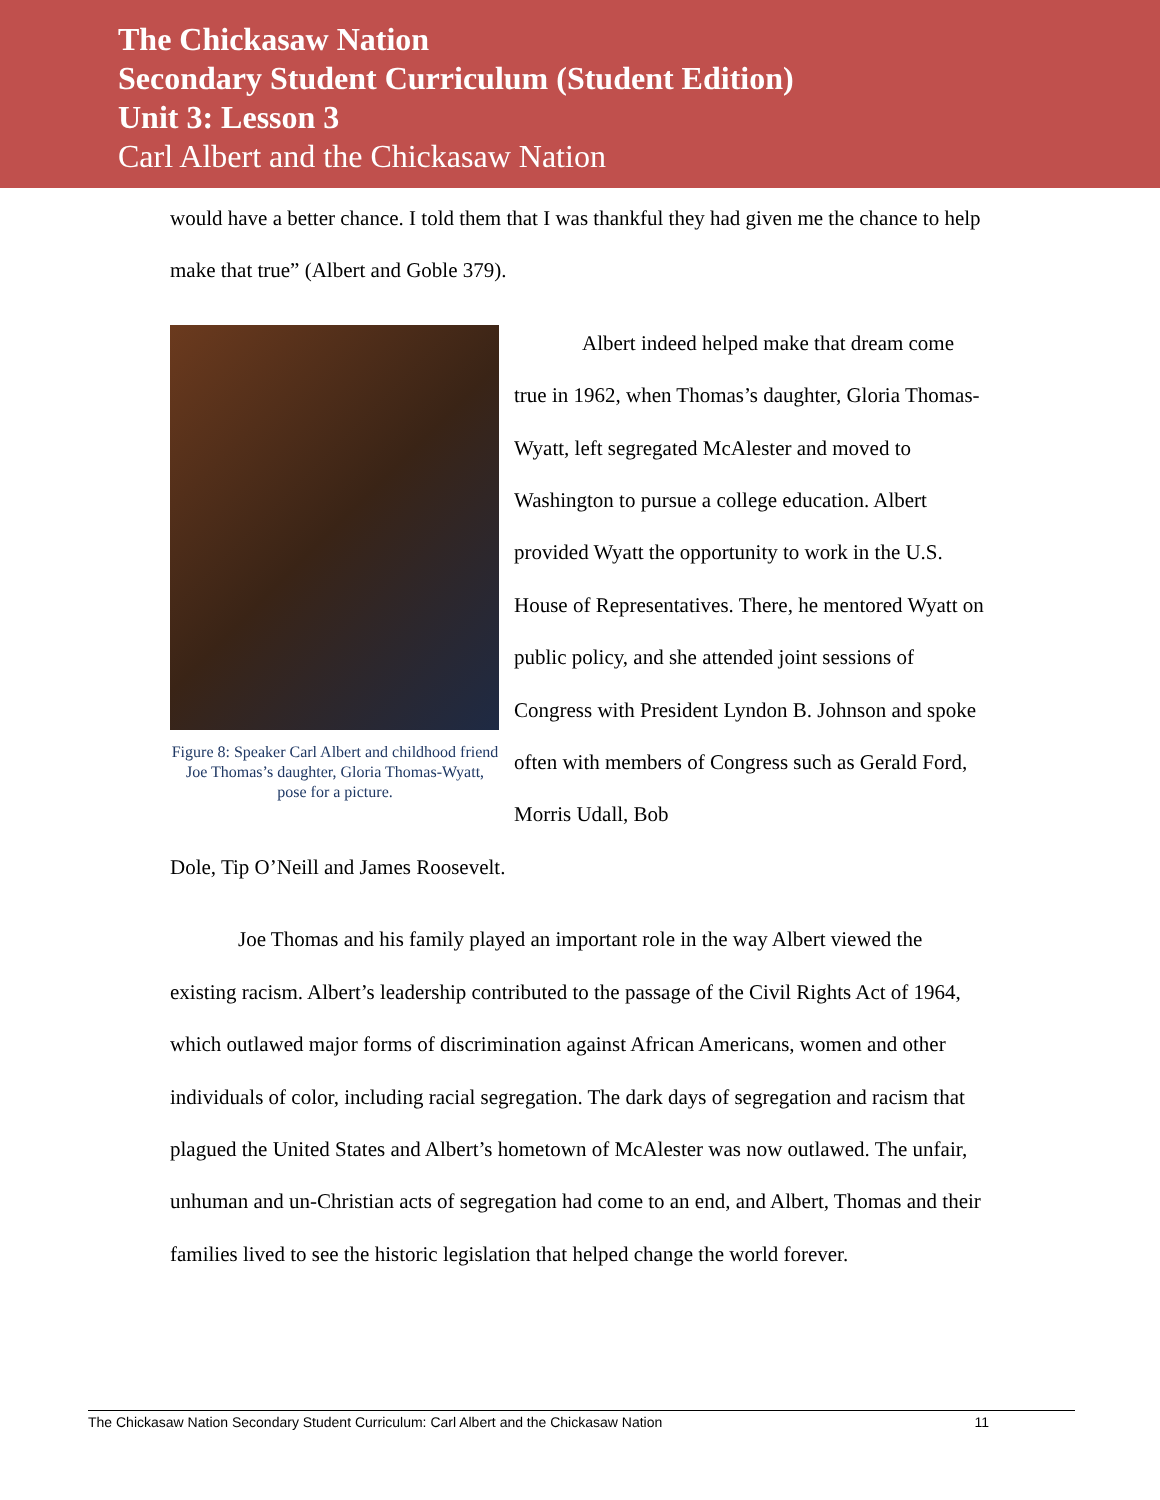The Chickasaw Nation
Secondary Student Curriculum (Student Edition)
Unit 3: Lesson 3
Carl Albert and the Chickasaw Nation
would have a better chance. I told them that I was thankful they had given me the chance to help make that true” (Albert and Goble 379).
Figure 8: Speaker Carl Albert and childhood friend Joe Thomas’s daughter, Gloria Thomas-Wyatt, pose for a picture.
Albert indeed helped make that dream come true in 1962, when Thomas’s daughter, Gloria Thomas-Wyatt, left segregated McAlester and moved to Washington to pursue a college education. Albert provided Wyatt the opportunity to work in the U.S. House of Representatives. There, he mentored Wyatt on public policy, and she attended joint sessions of Congress with President Lyndon B. Johnson and spoke often with members of Congress such as Gerald Ford, Morris Udall, Bob
Dole, Tip O’Neill and James Roosevelt.
Joe Thomas and his family played an important role in the way Albert viewed the existing racism. Albert’s leadership contributed to the passage of the Civil Rights Act of 1964, which outlawed major forms of discrimination against African Americans, women and other individuals of color, including racial segregation. The dark days of segregation and racism that plagued the United States and Albert’s hometown of McAlester was now outlawed. The unfair, unhuman and un-Christian acts of segregation had come to an end, and Albert, Thomas and their families lived to see the historic legislation that helped change the world forever.
The Chickasaw Nation Secondary Student Curriculum: Carl Albert and the Chickasaw Nation 11